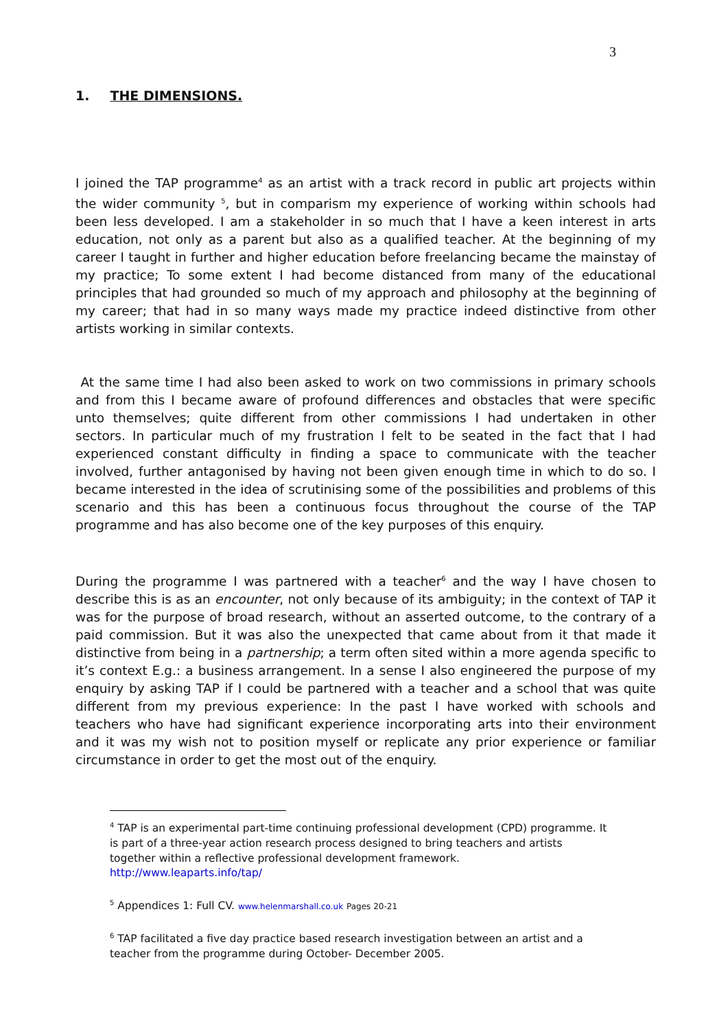3
1. THE DIMENSIONS.
I joined the TAP programme<sup>4</sup> as an artist with a track record in public art projects within the wider community <sup>5</sup>, but in comparism my experience of working within schools had been less developed. I am a stakeholder in so much that I have a keen interest in arts education, not only as a parent but also as a qualified teacher. At the beginning of my career I taught in further and higher education before freelancing became the mainstay of my practice; To some extent I had become distanced from many of the educational principles that had grounded so much of my approach and philosophy at the beginning of my career; that had in so many ways made my practice indeed distinctive from other artists working in similar contexts.
At the same time I had also been asked to work on two commissions in primary schools and from this I became aware of profound differences and obstacles that were specific unto themselves; quite different from other commissions I had undertaken in other sectors. In particular much of my frustration I felt to be seated in the fact that I had experienced constant difficulty in finding a space to communicate with the teacher involved, further antagonised by having not been given enough time in which to do so. I became interested in the idea of scrutinising some of the possibilities and problems of this scenario and this has been a continuous focus throughout the course of the TAP programme and has also become one of the key purposes of this enquiry.
During the programme I was partnered with a teacher<sup>6</sup> and the way I have chosen to describe this is as an encounter, not only because of its ambiguity; in the context of TAP it was for the purpose of broad research, without an asserted outcome, to the contrary of a paid commission. But it was also the unexpected that came about from it that made it distinctive from being in a partnership; a term often sited within a more agenda specific to it’s context E.g.: a business arrangement. In a sense I also engineered the purpose of my enquiry by asking TAP if I could be partnered with a teacher and a school that was quite different from my previous experience: In the past I have worked with schools and teachers who have had significant experience incorporating arts into their environment and it was my wish not to position myself or replicate any prior experience or familiar circumstance in order to get the most out of the enquiry.
<sup>4</sup> TAP is an experimental part-time continuing professional development (CPD) programme. It is part of a three-year action research process designed to bring teachers and artists together within a reflective professional development framework. http://www.leaparts.info/tap/
<sup>5</sup> Appendices 1: Full CV. www.helenmarshall.co.uk Pages 20-21
<sup>6</sup> TAP facilitated a five day practice based research investigation between an artist and a teacher from the programme during October- December 2005.